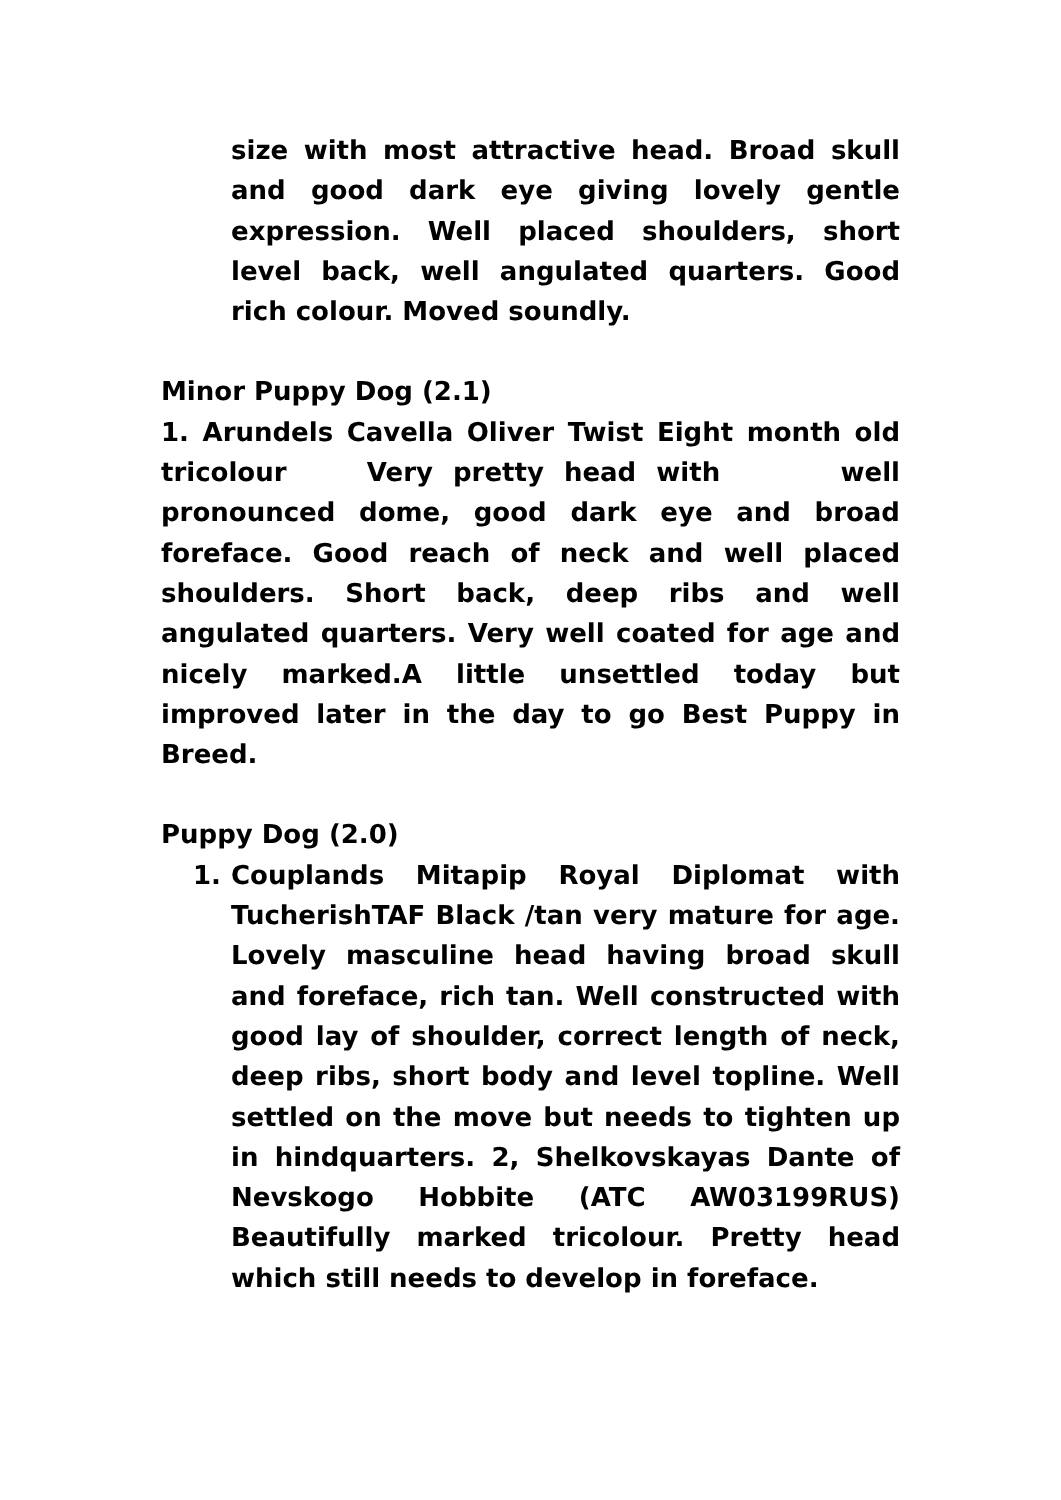size with most attractive head. Broad skull and good dark eye giving lovely gentle expression. Well placed shoulders, short level back, well angulated quarters. Good rich colour. Moved soundly.
Minor Puppy Dog (2.1)
1. Arundels Cavella Oliver Twist Eight month old tricolour Very pretty head with well pronounced dome, good dark eye and broad foreface. Good reach of neck and well placed shoulders. Short back, deep ribs and well angulated quarters. Very well coated for age and nicely marked.A little unsettled today but improved later in the day to go Best Puppy in Breed.
Puppy Dog (2.0)
1. Couplands Mitapip Royal Diplomat with TucherishTAF Black /tan very mature for age. Lovely masculine head having broad skull and foreface, rich tan. Well constructed with good lay of shoulder, correct length of neck, deep ribs, short body and level topline. Well settled on the move but needs to tighten up in hindquarters. 2, Shelkovskayas Dante of Nevskogo Hobbite (ATC AW03199RUS) Beautifully marked tricolour. Pretty head which still needs to develop in foreface.